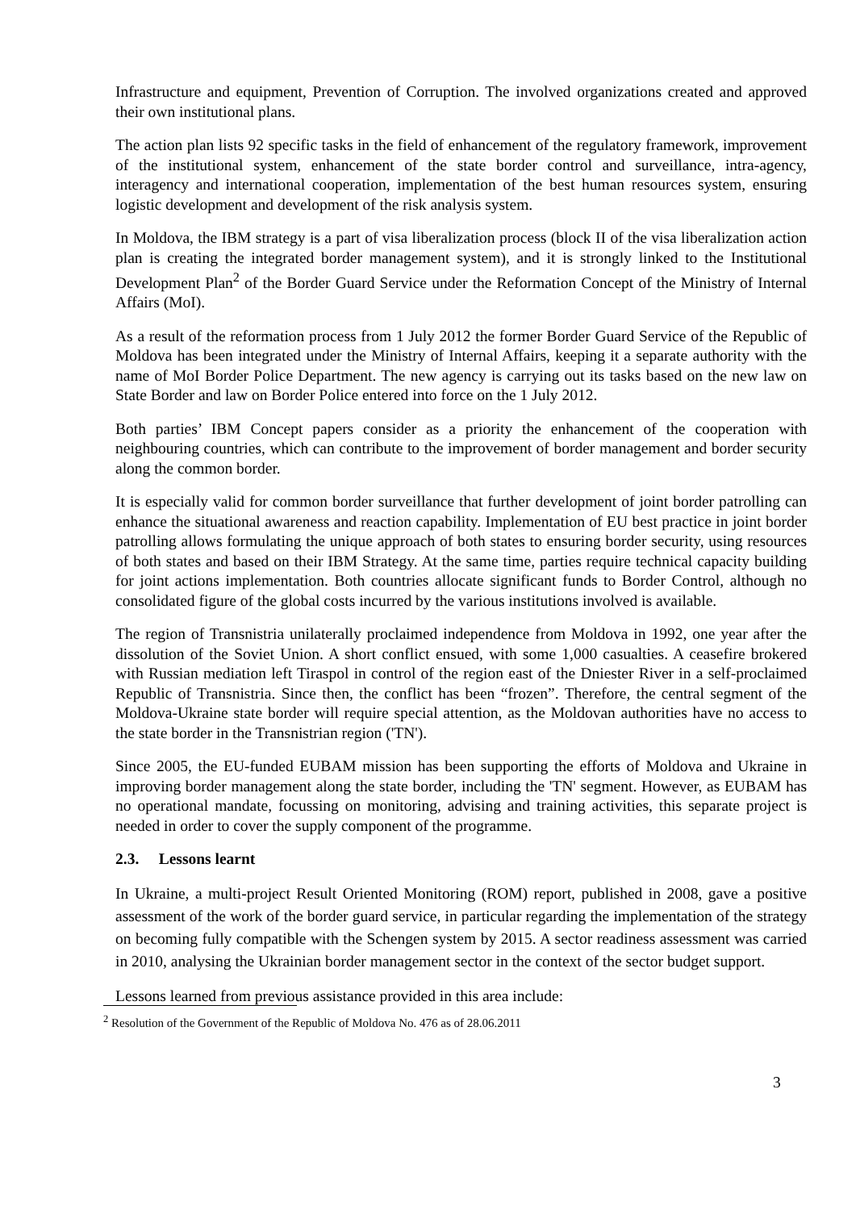Infrastructure and equipment, Prevention of Corruption. The involved organizations created and approved their own institutional plans.
The action plan lists 92 specific tasks in the field of enhancement of the regulatory framework, improvement of the institutional system, enhancement of the state border control and surveillance, intra-agency, interagency and international cooperation, implementation of the best human resources system, ensuring logistic development and development of the risk analysis system.
In Moldova, the IBM strategy is a part of visa liberalization process (block II of the visa liberalization action plan is creating the integrated border management system), and it is strongly linked to the Institutional Development Plan<sup>2</sup> of the Border Guard Service under the Reformation Concept of the Ministry of Internal Affairs (MoI).
As a result of the reformation process from 1 July 2012 the former Border Guard Service of the Republic of Moldova has been integrated under the Ministry of Internal Affairs, keeping it a separate authority with the name of MoI Border Police Department. The new agency is carrying out its tasks based on the new law on State Border and law on Border Police entered into force on the 1 July 2012.
Both parties’ IBM Concept papers consider as a priority the enhancement of the cooperation with neighbouring countries, which can contribute to the improvement of border management and border security along the common border.
It is especially valid for common border surveillance that further development of joint border patrolling can enhance the situational awareness and reaction capability. Implementation of EU best practice in joint border patrolling allows formulating the unique approach of both states to ensuring border security, using resources of both states and based on their IBM Strategy. At the same time, parties require technical capacity building for joint actions implementation. Both countries allocate significant funds to Border Control, although no consolidated figure of the global costs incurred by the various institutions involved is available.
The region of Transnistria unilaterally proclaimed independence from Moldova in 1992, one year after the dissolution of the Soviet Union. A short conflict ensued, with some 1,000 casualties. A ceasefire brokered with Russian mediation left Tiraspol in control of the region east of the Dniester River in a self-proclaimed Republic of Transnistria. Since then, the conflict has been “frozen”. Therefore, the central segment of the Moldova-Ukraine state border will require special attention, as the Moldovan authorities have no access to the state border in the Transnistrian region ('TN').
Since 2005, the EU-funded EUBAM mission has been supporting the efforts of Moldova and Ukraine in improving border management along the state border, including the 'TN' segment. However, as EUBAM has no operational mandate, focussing on monitoring, advising and training activities, this separate project is needed in order to cover the supply component of the programme.
2.3. Lessons learnt
In Ukraine, a multi-project Result Oriented Monitoring (ROM) report, published in 2008, gave a positive assessment of the work of the border guard service, in particular regarding the implementation of the strategy on becoming fully compatible with the Schengen system by 2015. A sector readiness assessment was carried in 2010, analysing the Ukrainian border management sector in the context of the sector budget support.
Lessons learned from previous assistance provided in this area include:
<sup>2</sup> Resolution of the Government of the Republic of Moldova No. 476 as of 28.06.2011
3